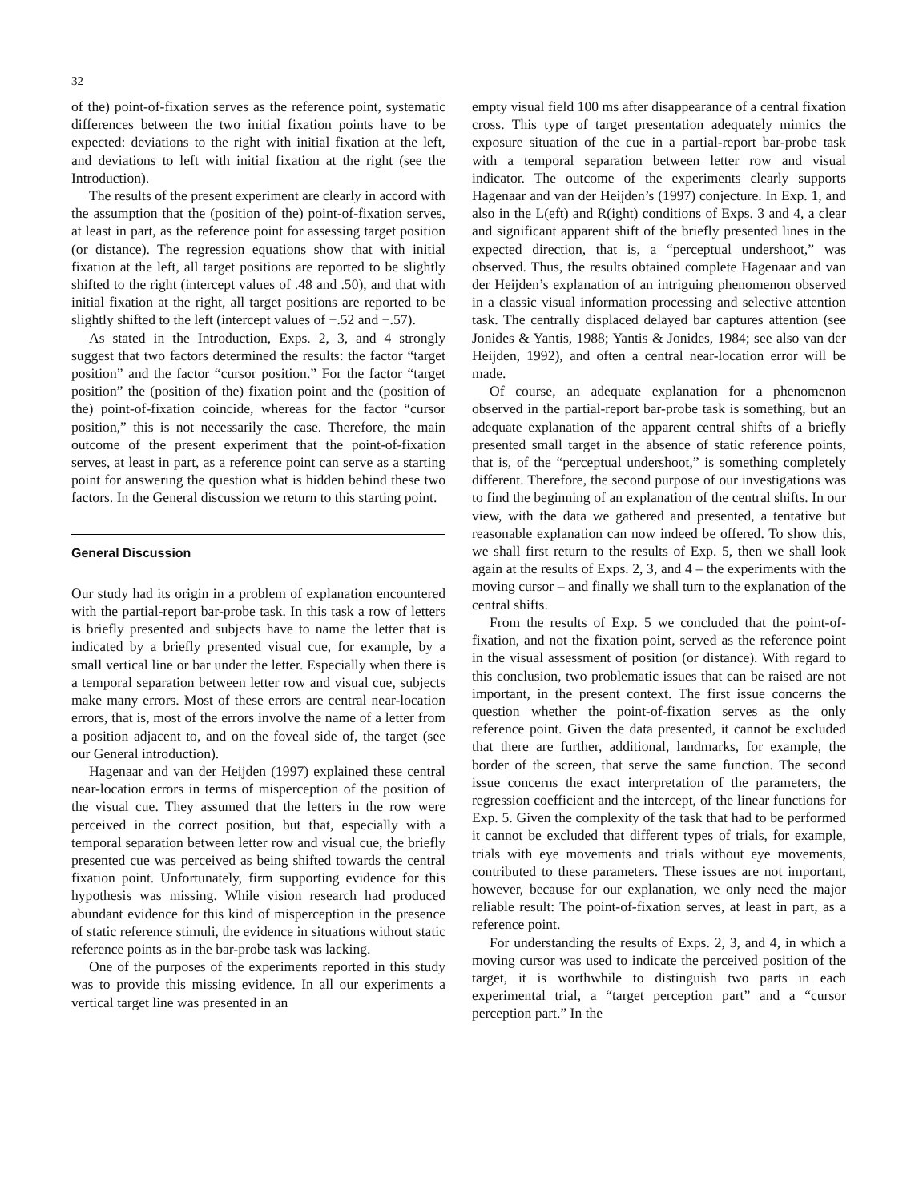32
of the) point-of-fixation serves as the reference point, systematic differences between the two initial fixation points have to be expected: deviations to the right with initial fixation at the left, and deviations to left with initial fixation at the right (see the Introduction).
The results of the present experiment are clearly in accord with the assumption that the (position of the) point-of-fixation serves, at least in part, as the reference point for assessing target position (or distance). The regression equations show that with initial fixation at the left, all target positions are reported to be slightly shifted to the right (intercept values of .48 and .50), and that with initial fixation at the right, all target positions are reported to be slightly shifted to the left (intercept values of −.52 and −.57).
As stated in the Introduction, Exps. 2, 3, and 4 strongly suggest that two factors determined the results: the factor “target position” and the factor “cursor position.” For the factor “target position” the (position of the) fixation point and the (position of the) point-of-fixation coincide, whereas for the factor “cursor position,” this is not necessarily the case. Therefore, the main outcome of the present experiment that the point-of-fixation serves, at least in part, as a reference point can serve as a starting point for answering the question what is hidden behind these two factors. In the General discussion we return to this starting point.
General Discussion
Our study had its origin in a problem of explanation encountered with the partial-report bar-probe task. In this task a row of letters is briefly presented and subjects have to name the letter that is indicated by a briefly presented visual cue, for example, by a small vertical line or bar under the letter. Especially when there is a temporal separation between letter row and visual cue, subjects make many errors. Most of these errors are central near-location errors, that is, most of the errors involve the name of a letter from a position adjacent to, and on the foveal side of, the target (see our General introduction).
Hagenaar and van der Heijden (1997) explained these central near-location errors in terms of misperception of the position of the visual cue. They assumed that the letters in the row were perceived in the correct position, but that, especially with a temporal separation between letter row and visual cue, the briefly presented cue was perceived as being shifted towards the central fixation point. Unfortunately, firm supporting evidence for this hypothesis was missing. While vision research had produced abundant evidence for this kind of misperception in the presence of static reference stimuli, the evidence in situations without static reference points as in the bar-probe task was lacking.
One of the purposes of the experiments reported in this study was to provide this missing evidence. In all our experiments a vertical target line was presented in an
empty visual field 100 ms after disappearance of a central fixation cross. This type of target presentation adequately mimics the exposure situation of the cue in a partial-report bar-probe task with a temporal separation between letter row and visual indicator. The outcome of the experiments clearly supports Hagenaar and van der Heijden’s (1997) conjecture. In Exp. 1, and also in the L(eft) and R(ight) conditions of Exps. 3 and 4, a clear and significant apparent shift of the briefly presented lines in the expected direction, that is, a “perceptual undershoot,” was observed. Thus, the results obtained complete Hagenaar and van der Heijden’s explanation of an intriguing phenomenon observed in a classic visual information processing and selective attention task. The centrally displaced delayed bar captures attention (see Jonides & Yantis, 1988; Yantis & Jonides, 1984; see also van der Heijden, 1992), and often a central near-location error will be made.
Of course, an adequate explanation for a phenomenon observed in the partial-report bar-probe task is something, but an adequate explanation of the apparent central shifts of a briefly presented small target in the absence of static reference points, that is, of the “perceptual undershoot,” is something completely different. Therefore, the second purpose of our investigations was to find the beginning of an explanation of the central shifts. In our view, with the data we gathered and presented, a tentative but reasonable explanation can now indeed be offered. To show this, we shall first return to the results of Exp. 5, then we shall look again at the results of Exps. 2, 3, and 4 – the experiments with the moving cursor – and finally we shall turn to the explanation of the central shifts.
From the results of Exp. 5 we concluded that the point-of-fixation, and not the fixation point, served as the reference point in the visual assessment of position (or distance). With regard to this conclusion, two problematic issues that can be raised are not important, in the present context. The first issue concerns the question whether the point-of-fixation serves as the only reference point. Given the data presented, it cannot be excluded that there are further, additional, landmarks, for example, the border of the screen, that serve the same function. The second issue concerns the exact interpretation of the parameters, the regression coefficient and the intercept, of the linear functions for Exp. 5. Given the complexity of the task that had to be performed it cannot be excluded that different types of trials, for example, trials with eye movements and trials without eye movements, contributed to these parameters. These issues are not important, however, because for our explanation, we only need the major reliable result: The point-of-fixation serves, at least in part, as a reference point.
For understanding the results of Exps. 2, 3, and 4, in which a moving cursor was used to indicate the perceived position of the target, it is worthwhile to distinguish two parts in each experimental trial, a “target perception part” and a “cursor perception part.” In the